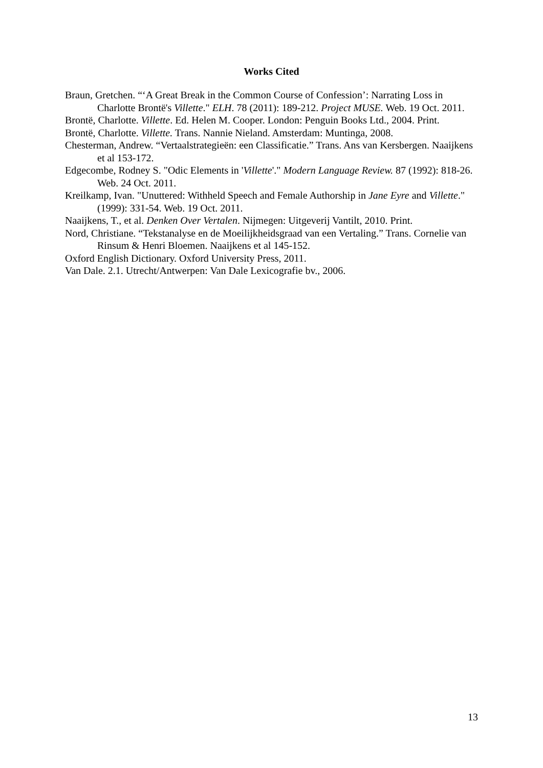Works Cited
Braun, Gretchen. “‘A Great Break in the Common Course of Confession’: Narrating Loss in Charlotte Brontë's Villette." ELH. 78 (2011): 189-212. Project MUSE. Web. 19 Oct. 2011.
Brontë, Charlotte. Villette. Ed. Helen M. Cooper. London: Penguin Books Ltd., 2004. Print.
Brontë, Charlotte. Villette. Trans. Nannie Nieland. Amsterdam: Muntinga, 2008.
Chesterman, Andrew. “Vertaalstrategieën: een Classificatie.” Trans. Ans van Kersbergen. Naaijkens et al 153-172.
Edgecombe, Rodney S. "Odic Elements in 'Villette'." Modern Language Review. 87 (1992): 818-26. Web. 24 Oct. 2011.
Kreilkamp, Ivan. "Unuttered: Withheld Speech and Female Authorship in Jane Eyre and Villette." (1999): 331-54. Web. 19 Oct. 2011.
Naaijkens, T., et al. Denken Over Vertalen. Nijmegen: Uitgeverij Vantilt, 2010. Print.
Nord, Christiane. “Tekstanalyse en de Moeilijkheidsgraad van een Vertaling.” Trans. Cornelie van Rinsum & Henri Bloemen. Naaijkens et al 145-152.
Oxford English Dictionary. Oxford University Press, 2011.
Van Dale. 2.1. Utrecht/Antwerpen: Van Dale Lexicografie bv., 2006.
13